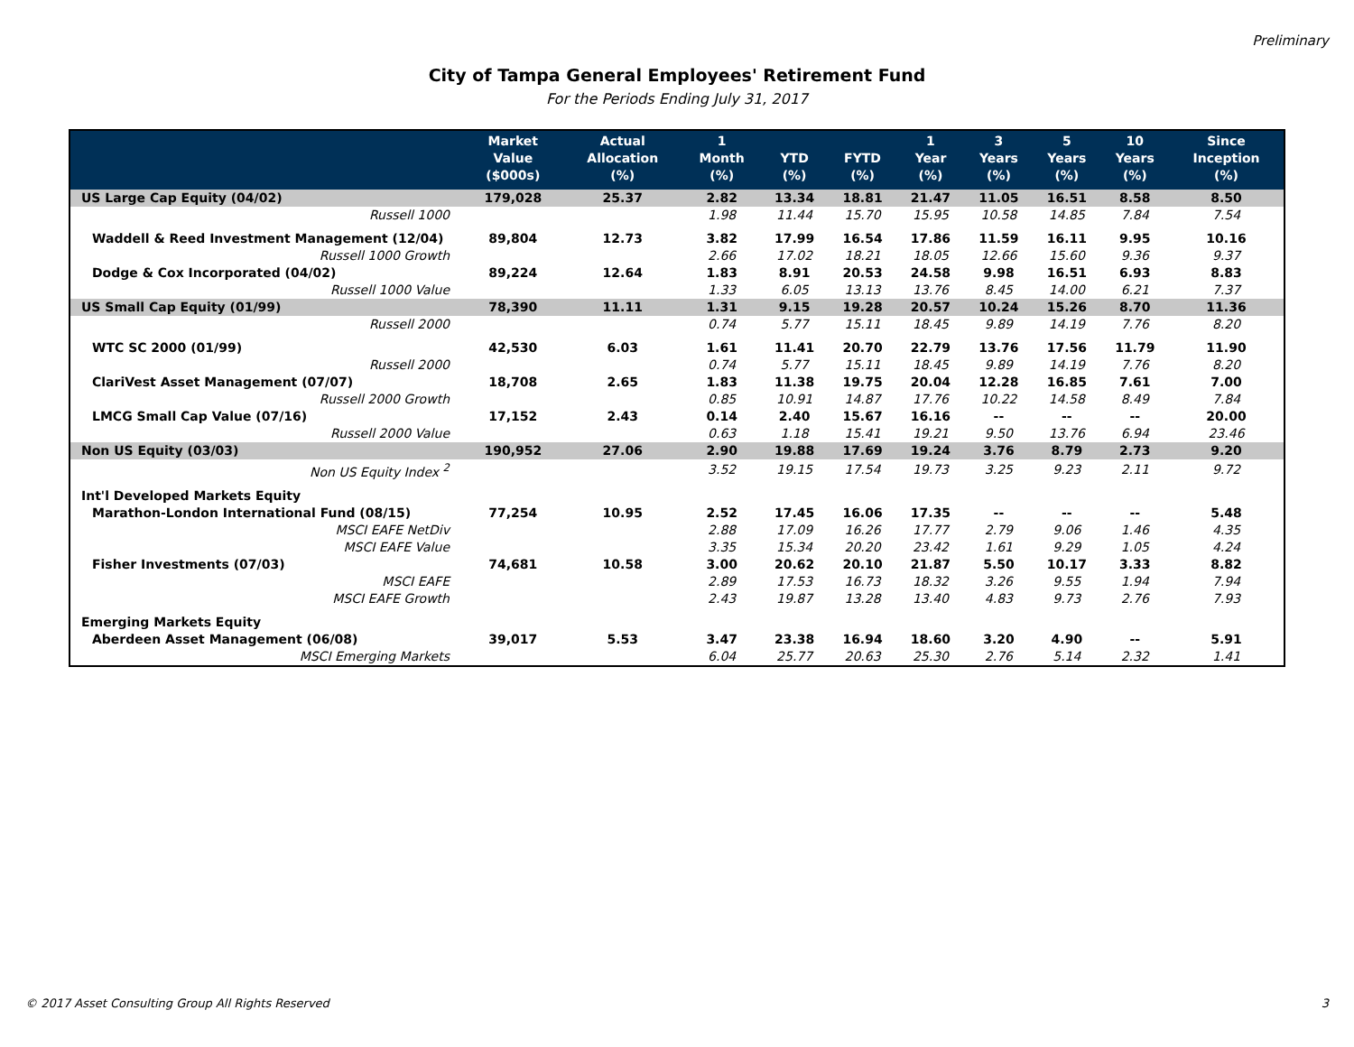Preliminary
City of Tampa General Employees' Retirement Fund
For the Periods Ending July 31, 2017
| | Market Value ($000s) | Actual Allocation (%) | 1 Month (%) | YTD (%) | FYTD (%) | 1 Year (%) | 3 Years (%) | 5 Years (%) | 10 Years (%) | Since Inception (%) |
| --- | --- | --- | --- | --- | --- | --- | --- | --- | --- | --- |
| US Large Cap Equity (04/02) | 179,028 | 25.37 | 2.82 | 13.34 | 18.81 | 21.47 | 11.05 | 16.51 | 8.58 | 8.50 |
| Russell 1000 | | | 1.98 | 11.44 | 15.70 | 15.95 | 10.58 | 14.85 | 7.84 | 7.54 |
| Waddell & Reed Investment Management (12/04) | 89,804 | 12.73 | 3.82 | 17.99 | 16.54 | 17.86 | 11.59 | 16.11 | 9.95 | 10.16 |
| Russell 1000 Growth | | | 2.66 | 17.02 | 18.21 | 18.05 | 12.66 | 15.60 | 9.36 | 9.37 |
| Dodge & Cox Incorporated (04/02) | 89,224 | 12.64 | 1.83 | 8.91 | 20.53 | 24.58 | 9.98 | 16.51 | 6.93 | 8.83 |
| Russell 1000 Value | | | 1.33 | 6.05 | 13.13 | 13.76 | 8.45 | 14.00 | 6.21 | 7.37 |
| US Small Cap Equity (01/99) | 78,390 | 11.11 | 1.31 | 9.15 | 19.28 | 20.57 | 10.24 | 15.26 | 8.70 | 11.36 |
| Russell 2000 | | | 0.74 | 5.77 | 15.11 | 18.45 | 9.89 | 14.19 | 7.76 | 8.20 |
| WTC SC 2000 (01/99) | 42,530 | 6.03 | 1.61 | 11.41 | 20.70 | 22.79 | 13.76 | 17.56 | 11.79 | 11.90 |
| Russell 2000 | | | 0.74 | 5.77 | 15.11 | 18.45 | 9.89 | 14.19 | 7.76 | 8.20 |
| ClariVest Asset Management (07/07) | 18,708 | 2.65 | 1.83 | 11.38 | 19.75 | 20.04 | 12.28 | 16.85 | 7.61 | 7.00 |
| Russell 2000 Growth | | | 0.85 | 10.91 | 14.87 | 17.76 | 10.22 | 14.58 | 8.49 | 7.84 |
| LMCG Small Cap Value (07/16) | 17,152 | 2.43 | 0.14 | 2.40 | 15.67 | 16.16 | -- | -- | -- | 20.00 |
| Russell 2000 Value | | | 0.63 | 1.18 | 15.41 | 19.21 | 9.50 | 13.76 | 6.94 | 23.46 |
| Non US Equity (03/03) | 190,952 | 27.06 | 2.90 | 19.88 | 17.69 | 19.24 | 3.76 | 8.79 | 2.73 | 9.20 |
| Non US Equity Index <sup>2</sup> | | | 3.52 | 19.15 | 17.54 | 19.73 | 3.25 | 9.23 | 2.11 | 9.72 |
| Int'l Developed Markets Equity | | | | | | | | | | |
| Marathon-London International Fund (08/15) | 77,254 | 10.95 | 2.52 | 17.45 | 16.06 | 17.35 | -- | -- | -- | 5.48 |
| MSCI EAFE NetDiv | | | 2.88 | 17.09 | 16.26 | 17.77 | 2.79 | 9.06 | 1.46 | 4.35 |
| MSCI EAFE Value | | | 3.35 | 15.34 | 20.20 | 23.42 | 1.61 | 9.29 | 1.05 | 4.24 |
| Fisher Investments (07/03) | 74,681 | 10.58 | 3.00 | 20.62 | 20.10 | 21.87 | 5.50 | 10.17 | 3.33 | 8.82 |
| MSCI EAFE | | | 2.89 | 17.53 | 16.73 | 18.32 | 3.26 | 9.55 | 1.94 | 7.94 |
| MSCI EAFE Growth | | | 2.43 | 19.87 | 13.28 | 13.40 | 4.83 | 9.73 | 2.76 | 7.93 |
| Emerging Markets Equity | | | | | | | | | | |
| Aberdeen Asset Management (06/08) | 39,017 | 5.53 | 3.47 | 23.38 | 16.94 | 18.60 | 3.20 | 4.90 | -- | 5.91 |
| MSCI Emerging Markets | | | 6.04 | 25.77 | 20.63 | 25.30 | 2.76 | 5.14 | 2.32 | 1.41 |
© 2017 Asset Consulting Group All Rights Reserved 3